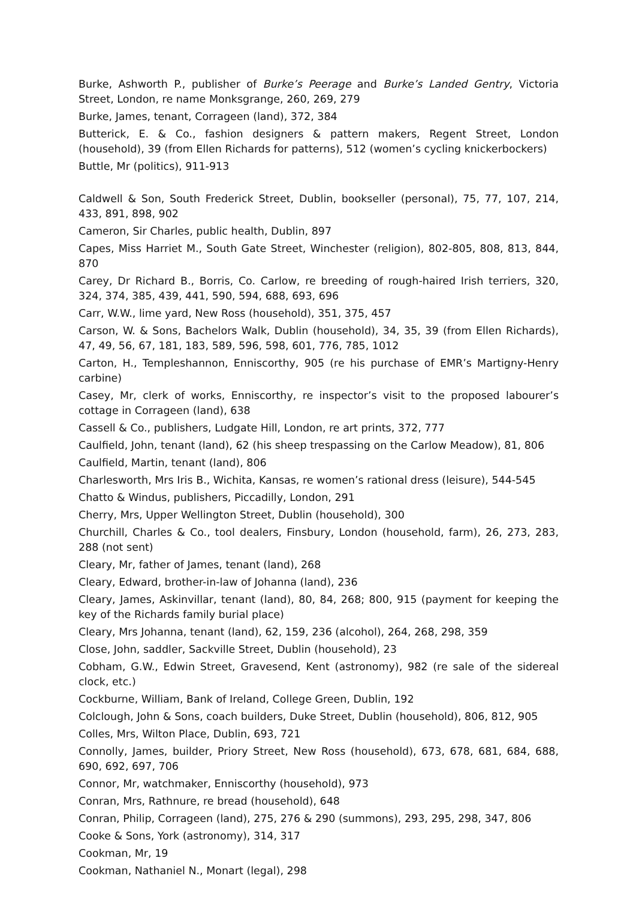Burke, Ashworth P., publisher of Burke’s Peerage and Burke’s Landed Gentry, Victoria Street, London, re name Monksgrange, 260, 269, 279
Burke, James, tenant, Corrageen (land), 372, 384
Butterick, E. & Co., fashion designers & pattern makers, Regent Street, London (household), 39 (from Ellen Richards for patterns), 512 (women’s cycling knickerbockers)
Buttle, Mr (politics), 911-913
Caldwell & Son, South Frederick Street, Dublin, bookseller (personal), 75, 77, 107, 214, 433, 891, 898, 902
Cameron, Sir Charles, public health, Dublin, 897
Capes, Miss Harriet M., South Gate Street, Winchester (religion), 802-805, 808, 813, 844, 870
Carey, Dr Richard B., Borris, Co. Carlow, re breeding of rough-haired Irish terriers, 320, 324, 374, 385, 439, 441, 590, 594, 688, 693, 696
Carr, W.W., lime yard, New Ross (household), 351, 375, 457
Carson, W. & Sons, Bachelors Walk, Dublin (household), 34, 35, 39 (from Ellen Richards), 47, 49, 56, 67, 181, 183, 589, 596, 598, 601, 776, 785, 1012
Carton, H., Templeshannon, Enniscorthy, 905 (re his purchase of EMR’s Martigny-Henry carbine)
Casey, Mr, clerk of works, Enniscorthy, re inspector’s visit to the proposed labourer’s cottage in Corrageen (land), 638
Cassell & Co., publishers, Ludgate Hill, London, re art prints, 372, 777
Caulfield, John, tenant (land), 62 (his sheep trespassing on the Carlow Meadow), 81, 806
Caulfield, Martin, tenant (land), 806
Charlesworth, Mrs Iris B., Wichita, Kansas, re women’s rational dress (leisure), 544-545
Chatto & Windus, publishers, Piccadilly, London, 291
Cherry, Mrs, Upper Wellington Street, Dublin (household), 300
Churchill, Charles & Co., tool dealers, Finsbury, London (household, farm), 26, 273, 283, 288 (not sent)
Cleary, Mr, father of James, tenant (land), 268
Cleary, Edward, brother-in-law of Johanna (land), 236
Cleary, James, Askinvillar, tenant (land), 80, 84, 268; 800, 915 (payment for keeping the key of the Richards family burial place)
Cleary, Mrs Johanna, tenant (land), 62, 159, 236 (alcohol), 264, 268, 298, 359
Close, John, saddler, Sackville Street, Dublin (household), 23
Cobham, G.W., Edwin Street, Gravesend, Kent (astronomy), 982 (re sale of the sidereal clock, etc.)
Cockburne, William, Bank of Ireland, College Green, Dublin, 192
Colclough, John & Sons, coach builders, Duke Street, Dublin (household), 806, 812, 905
Colles, Mrs, Wilton Place, Dublin, 693, 721
Connolly, James, builder, Priory Street, New Ross (household), 673, 678, 681, 684, 688, 690, 692, 697, 706
Connor, Mr, watchmaker, Enniscorthy (household), 973
Conran, Mrs, Rathnure, re bread (household), 648
Conran, Philip, Corrageen (land), 275, 276 & 290 (summons), 293, 295, 298, 347, 806
Cooke & Sons, York (astronomy), 314, 317
Cookman, Mr, 19
Cookman, Nathaniel N., Monart (legal), 298